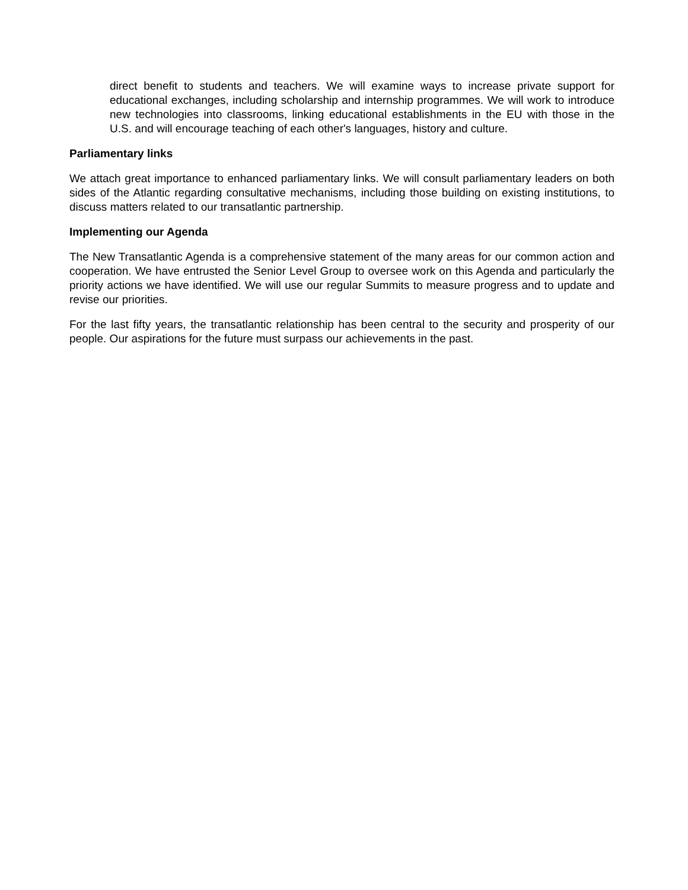direct benefit to students and teachers. We will examine ways to increase private support for educational exchanges, including scholarship and internship programmes. We will work to introduce new technologies into classrooms, linking educational establishments in the EU with those in the U.S. and will encourage teaching of each other's languages, history and culture.
Parliamentary links
We attach great importance to enhanced parliamentary links. We will consult parliamentary leaders on both sides of the Atlantic regarding consultative mechanisms, including those building on existing institutions, to discuss matters related to our transatlantic partnership.
Implementing our Agenda
The New Transatlantic Agenda is a comprehensive statement of the many areas for our common action and cooperation. We have entrusted the Senior Level Group to oversee work on this Agenda and particularly the priority actions we have identified. We will use our regular Summits to measure progress and to update and revise our priorities.
For the last fifty years, the transatlantic relationship has been central to the security and prosperity of our people. Our aspirations for the future must surpass our achievements in the past.